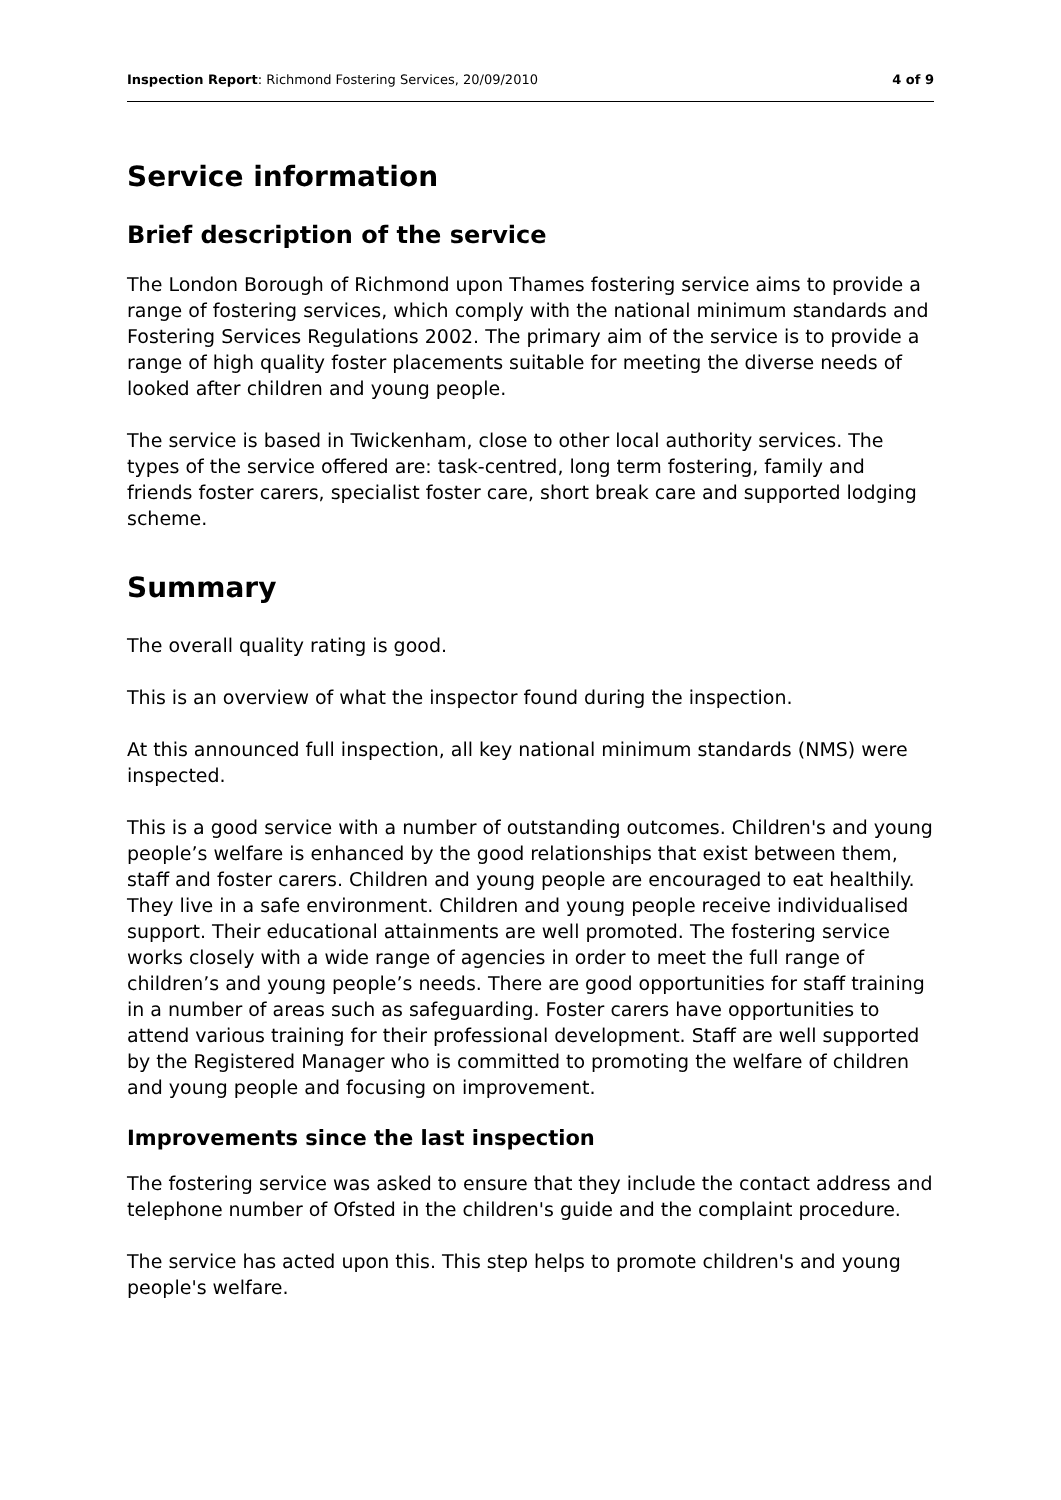Inspection Report: Richmond Fostering Services, 20/09/2010 4 of 9
Service information
Brief description of the service
The London Borough of Richmond upon Thames fostering service aims to provide a range of fostering services, which comply with the national minimum standards and Fostering Services Regulations 2002. The primary aim of the service is to provide a range of high quality foster placements suitable for meeting the diverse needs of looked after children and young people.
The service is based in Twickenham, close to other local authority services. The types of the service offered are: task-centred, long term fostering, family and friends foster carers, specialist foster care, short break care and supported lodging scheme.
Summary
The overall quality rating is good.
This is an overview of what the inspector found during the inspection.
At this announced full inspection, all key national minimum standards (NMS) were inspected.
This is a good service with a number of outstanding outcomes. Children's and young people’s welfare is enhanced by the good relationships that exist between them, staff and foster carers. Children and young people are encouraged to eat healthily. They live in a safe environment. Children and young people receive individualised support. Their educational attainments are well promoted. The fostering service works closely with a wide range of agencies in order to meet the full range of children’s and young people’s needs. There are good opportunities for staff training in a number of areas such as safeguarding. Foster carers have opportunities to attend various training for their professional development. Staff are well supported by the Registered Manager who is committed to promoting the welfare of children and young people and focusing on improvement.
Improvements since the last inspection
The fostering service was asked to ensure that they include the contact address and telephone number of Ofsted in the children's guide and the complaint procedure.
The service has acted upon this. This step helps to promote children's and young people's welfare.